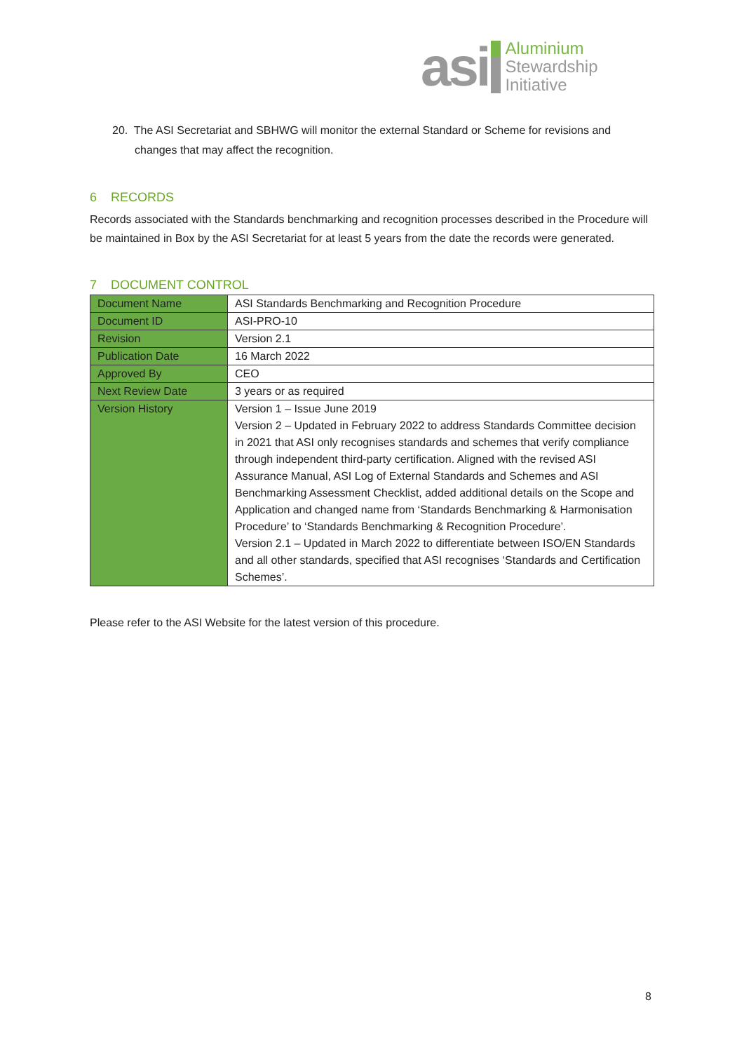asi
Aluminium
Stewardship
Initiative
20. The ASI Secretariat and SBHWG will monitor the external Standard or Scheme for revisions and changes that may affect the recognition.
6 RECORDS
Records associated with the Standards benchmarking and recognition processes described in the Procedure will be maintained in Box by the ASI Secretariat for at least 5 years from the date the records were generated.
7 DOCUMENT CONTROL
| Document Name | ASI Standards Benchmarking and Recognition Procedure |
| Document ID | ASI-PRO-10 |
| Revision | Version 2.1 |
| Publication Date | 16 March 2022 |
| Approved By | CEO |
| Next Review Date | 3 years or as required |
| Version History | Version 1 – Issue June 2019 Version 2 – Updated in February 2022 to address Standards Committee decision in 2021 that ASI only recognises standards and schemes that verify compliance through independent third-party certification. Aligned with the revised ASI Assurance Manual, ASI Log of External Standards and Schemes and ASI Benchmarking Assessment Checklist, added additional details on the Scope and Application and changed name from ‘Standards Benchmarking & Harmonisation Procedure’ to ‘Standards Benchmarking & Recognition Procedure’. Version 2.1 – Updated in March 2022 to differentiate between ISO/EN Standards and all other standards, specified that ASI recognises ‘Standards and Certification Schemes’. |
Please refer to the ASI Website for the latest version of this procedure.
8